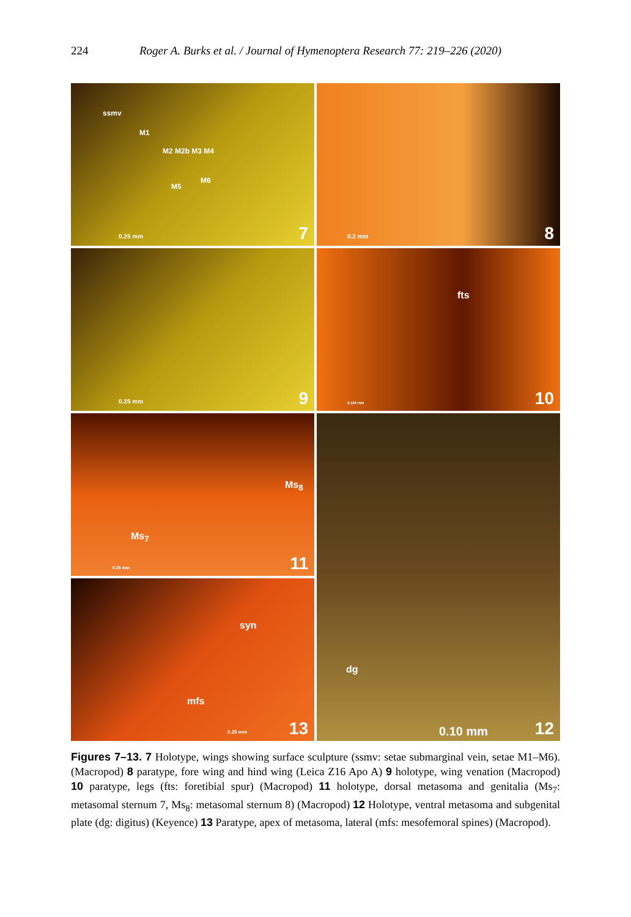224 Roger A. Burks et al. / Journal of Hymenoptera Research 77: 219–226 (2020)
ssmv
M1
M2 M2b M3 M4
M5
M6
0.25 mm 7
0.2 mm 8
0.25 mm 9
fts
0.125 mm 10
Ms<sub>8</sub>
Ms<sub>7</sub>
0.25 mm 11
dg
0.10 mm 12
syn
mfs
0.25 mm 13
Figures 7–13. 7 Holotype, wings showing surface sculpture (ssmv: setae submarginal vein, setae M1–M6). (Macropod) 8 paratype, fore wing and hind wing (Leica Z16 Apo A) 9 holotype, wing venation (Macropod) 10 paratype, legs (fts: foretibial spur) (Macropod) 11 holotype, dorsal metasoma and genitalia (Ms<sub>7</sub>: metasomal sternum 7, Ms<sub>8</sub>: metasomal sternum 8) (Macropod) 12 Holotype, ventral metasoma and subgenital plate (dg: digitus) (Keyence) 13 Paratype, apex of metasoma, lateral (mfs: mesofemoral spines) (Macropod).